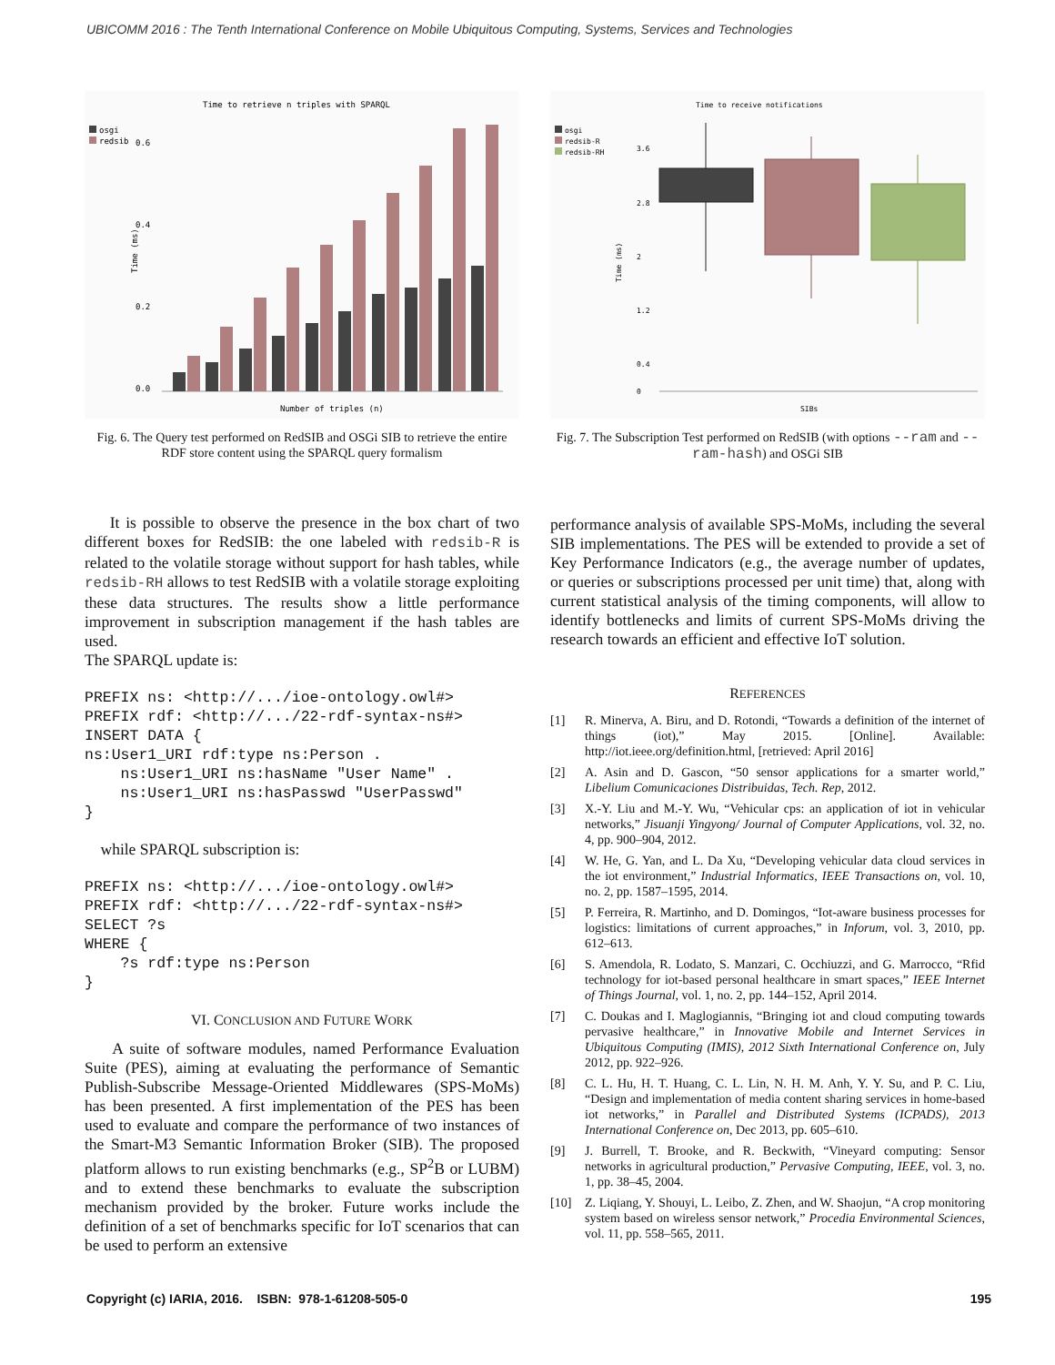UBICOMM 2016 : The Tenth International Conference on Mobile Ubiquitous Computing, Systems, Services and Technologies
Time to retrieve n triples with SPARQL
osgi
redsib
0.0
0.2
0.4
0.6
Time (ms)
Number of triples (n)
Fig. 6. The Query test performed on RedSIB and OSGi SIB to retrieve the entire RDF store content using the SPARQL query formalism
It is possible to observe the presence in the box chart of two different boxes for RedSIB: the one labeled with redsib-R is related to the volatile storage without support for hash tables, while redsib-RH allows to test RedSIB with a volatile storage exploiting these data structures. The results show a little performance improvement in subscription management if the hash tables are used.
The SPARQL update is:
PREFIX ns: <http://.../ioe-ontology.owl#>
PREFIX rdf: <http://.../22-rdf-syntax-ns#>
INSERT DATA {
ns:User1_URI rdf:type ns:Person .
    ns:User1_URI ns:hasName "User Name" .
    ns:User1_URI ns:hasPasswd "UserPasswd"
}
while SPARQL subscription is:
PREFIX ns: <http://.../ioe-ontology.owl#>
PREFIX rdf: <http://.../22-rdf-syntax-ns#>
SELECT ?s
WHERE {
    ?s rdf:type ns:Person
}
VI. CONCLUSION AND FUTURE WORK
A suite of software modules, named Performance Evaluation Suite (PES), aiming at evaluating the performance of Semantic Publish-Subscribe Message-Oriented Middlewares (SPS-MoMs) has been presented. A first implementation of the PES has been used to evaluate and compare the performance of two instances of the Smart-M3 Semantic Information Broker (SIB). The proposed platform allows to run existing benchmarks (e.g., SP<sup>2</sup>B or LUBM) and to extend these benchmarks to evaluate the subscription mechanism provided by the broker. Future works include the definition of a set of benchmarks specific for IoT scenarios that can be used to perform an extensive
Time to receive notifications
osgi
redsib-R
redsib-RH
3.6
2.8
2
1.2
0.4
0
Time (ms)
SIBs
Fig. 7. The Subscription Test performed on RedSIB (with options --ram and --ram-hash) and OSGi SIB
performance analysis of available SPS-MoMs, including the several SIB implementations. The PES will be extended to provide a set of Key Performance Indicators (e.g., the average number of updates, or queries or subscriptions processed per unit time) that, along with current statistical analysis of the timing components, will allow to identify bottlenecks and limits of current SPS-MoMs driving the research towards an efficient and effective IoT solution.
REFERENCES
[1] R. Minerva, A. Biru, and D. Rotondi, “Towards a definition of the internet of things (iot),” May 2015. [Online]. Available: http://iot.ieee.org/definition.html, [retrieved: April 2016]
[2] A. Asin and D. Gascon, “50 sensor applications for a smarter world,” Libelium Comunicaciones Distribuidas, Tech. Rep, 2012.
[3] X.-Y. Liu and M.-Y. Wu, “Vehicular cps: an application of iot in vehicular networks,” Jisuanji Yingyong/ Journal of Computer Applications, vol. 32, no. 4, pp. 900–904, 2012.
[4] W. He, G. Yan, and L. Da Xu, “Developing vehicular data cloud services in the iot environment,” Industrial Informatics, IEEE Transactions on, vol. 10, no. 2, pp. 1587–1595, 2014.
[5] P. Ferreira, R. Martinho, and D. Domingos, “Iot-aware business processes for logistics: limitations of current approaches,” in Inforum, vol. 3, 2010, pp. 612–613.
[6] S. Amendola, R. Lodato, S. Manzari, C. Occhiuzzi, and G. Marrocco, “Rfid technology for iot-based personal healthcare in smart spaces,” IEEE Internet of Things Journal, vol. 1, no. 2, pp. 144–152, April 2014.
[7] C. Doukas and I. Maglogiannis, “Bringing iot and cloud computing towards pervasive healthcare,” in Innovative Mobile and Internet Services in Ubiquitous Computing (IMIS), 2012 Sixth International Conference on, July 2012, pp. 922–926.
[8] C. L. Hu, H. T. Huang, C. L. Lin, N. H. M. Anh, Y. Y. Su, and P. C. Liu, “Design and implementation of media content sharing services in home-based iot networks,” in Parallel and Distributed Systems (ICPADS), 2013 International Conference on, Dec 2013, pp. 605–610.
[9] J. Burrell, T. Brooke, and R. Beckwith, “Vineyard computing: Sensor networks in agricultural production,” Pervasive Computing, IEEE, vol. 3, no. 1, pp. 38–45, 2004.
[10] Z. Liqiang, Y. Shouyi, L. Leibo, Z. Zhen, and W. Shaojun, “A crop monitoring system based on wireless sensor network,” Procedia Environmental Sciences, vol. 11, pp. 558–565, 2011.
Copyright (c) IARIA, 2016. ISBN: 978-1-61208-505-0
195